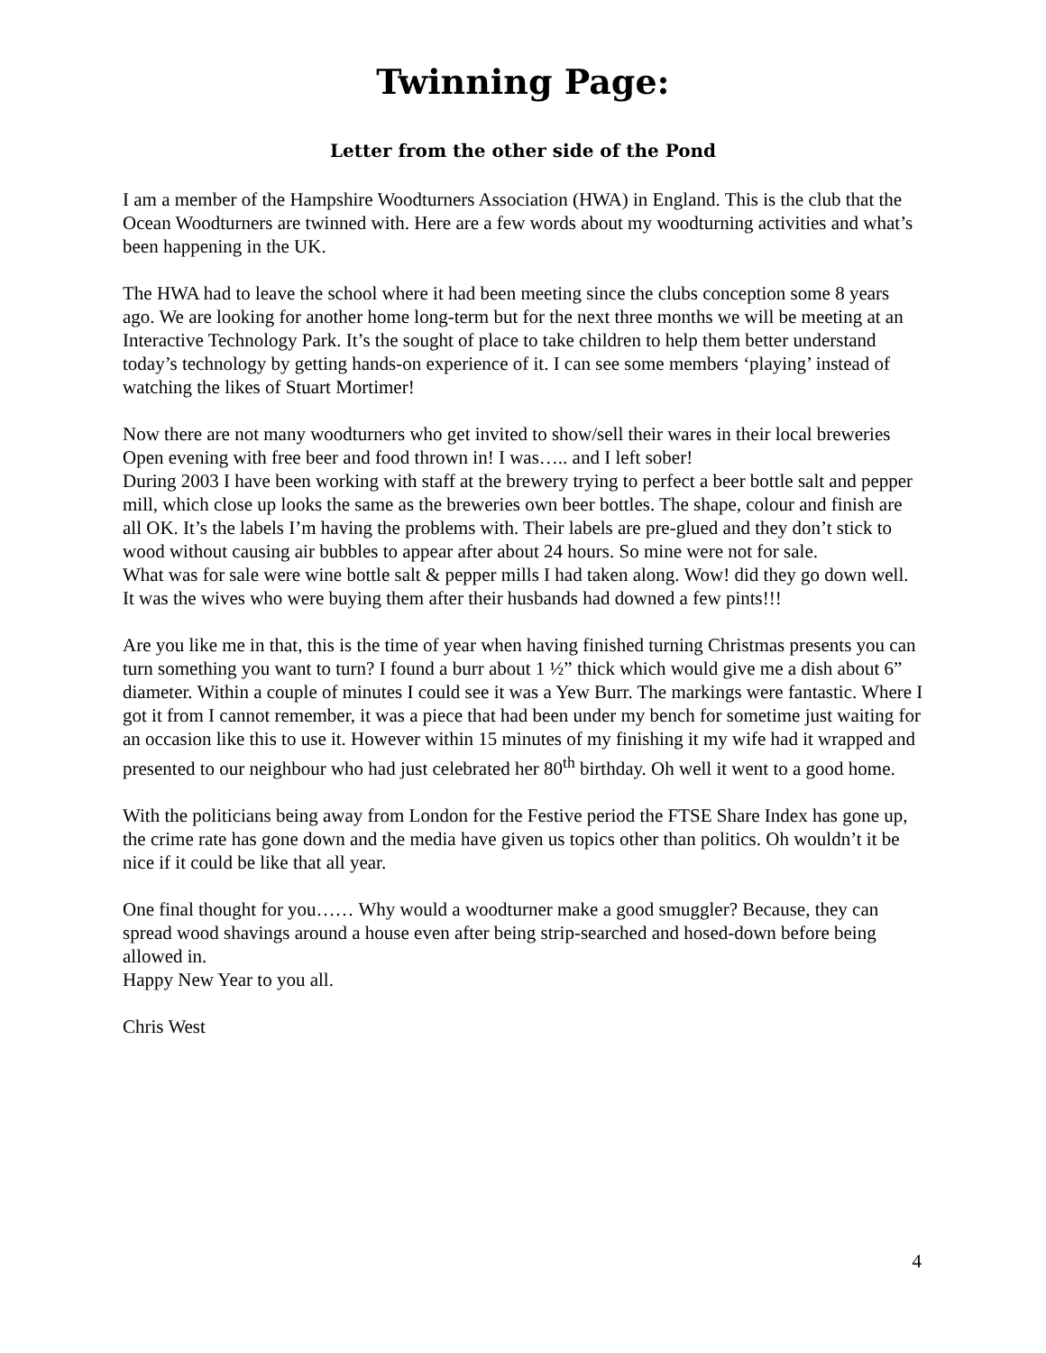Twinning Page:
Letter from the other side of the Pond
I am a member of the Hampshire Woodturners Association (HWA) in England. This is the club that the Ocean Woodturners are twinned with. Here are a few words about my woodturning activities and what’s been happening in the UK.
The HWA had to leave the school where it had been meeting since the clubs conception some 8 years ago. We are looking for another home long-term but for the next three months we will be meeting at an Interactive Technology Park. It’s the sought of place to take children to help them better understand today’s technology by getting hands-on experience of it. I can see some members ‘playing’ instead of watching the likes of Stuart Mortimer!
Now there are not many woodturners who get invited to show/sell their wares in their local breweries Open evening with free beer and food thrown in! I was….. and I left sober!
During 2003 I have been working with staff at the brewery trying to perfect a beer bottle salt and pepper mill, which close up looks the same as the breweries own beer bottles. The shape, colour and finish are all OK. It’s the labels I’m having the problems with. Their labels are pre-glued and they don’t stick to wood without causing air bubbles to appear after about 24 hours. So mine were not for sale.
What was for sale were wine bottle salt & pepper mills I had taken along. Wow! did they go down well. It was the wives who were buying them after their husbands had downed a few pints!!!
Are you like me in that, this is the time of year when having finished turning Christmas presents you can turn something you want to turn? I found a burr about 1 ½” thick which would give me a dish about 6” diameter. Within a couple of minutes I could see it was a Yew Burr. The markings were fantastic. Where I got it from I cannot remember, it was a piece that had been under my bench for sometime just waiting for an occasion like this to use it. However within 15 minutes of my finishing it my wife had it wrapped and presented to our neighbour who had just celebrated her 80<sup>th</sup> birthday. Oh well it went to a good home.
With the politicians being away from London for the Festive period the FTSE Share Index has gone up, the crime rate has gone down and the media have given us topics other than politics. Oh wouldn’t it be nice if it could be like that all year.
One final thought for you…… Why would a woodturner make a good smuggler? Because, they can spread wood shavings around a house even after being strip-searched and hosed-down before being allowed in.
Happy New Year to you all.
Chris West
4